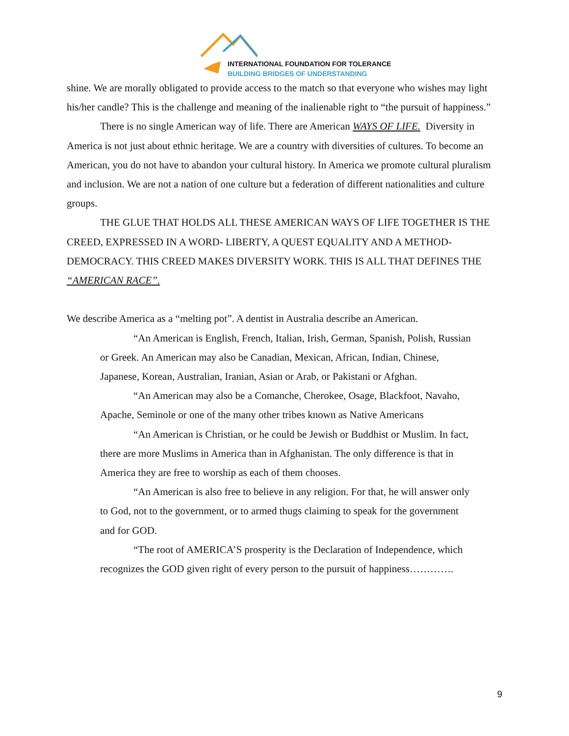INTERNATIONAL FOUNDATION FOR TOLERANCE
BUILDING BRIDGES OF UNDERSTANDING
shine. We are morally obligated to provide access to the match so that everyone who wishes may light his/her candle? This is the challenge and meaning of the inalienable right to “the pursuit of happiness.”
There is no single American way of life. There are American WAYS OF LIFE. Diversity in America is not just about ethnic heritage. We are a country with diversities of cultures. To become an American, you do not have to abandon your cultural history. In America we promote cultural pluralism and inclusion. We are not a nation of one culture but a federation of different nationalities and culture groups.
THE GLUE THAT HOLDS ALL THESE AMERICAN WAYS OF LIFE TOGETHER IS THE CREED, EXPRESSED IN A WORD- LIBERTY, A QUEST EQUALITY AND A METHOD- DEMOCRACY. THIS CREED MAKES DIVERSITY WORK. THIS IS ALL THAT DEFINES THE “AMERICAN RACE”.
We describe America as a “melting pot”. A dentist in Australia describe an American.
“An American is English, French, Italian, Irish, German, Spanish, Polish, Russian or Greek. An American may also be Canadian, Mexican, African, Indian, Chinese, Japanese, Korean, Australian, Iranian, Asian or Arab, or Pakistani or Afghan.
“An American may also be a Comanche, Cherokee, Osage, Blackfoot, Navaho, Apache, Seminole or one of the many other tribes known as Native Americans
“An American is Christian, or he could be Jewish or Buddhist or Muslim. In fact, there are more Muslims in America than in Afghanistan. The only difference is that in America they are free to worship as each of them chooses.
“An American is also free to believe in any religion. For that, he will answer only to God, not to the government, or to armed thugs claiming to speak for the government and for GOD.
“The root of AMERICA’S prosperity is the Declaration of Independence, which recognizes the GOD given right of every person to the pursuit of happiness………….
9